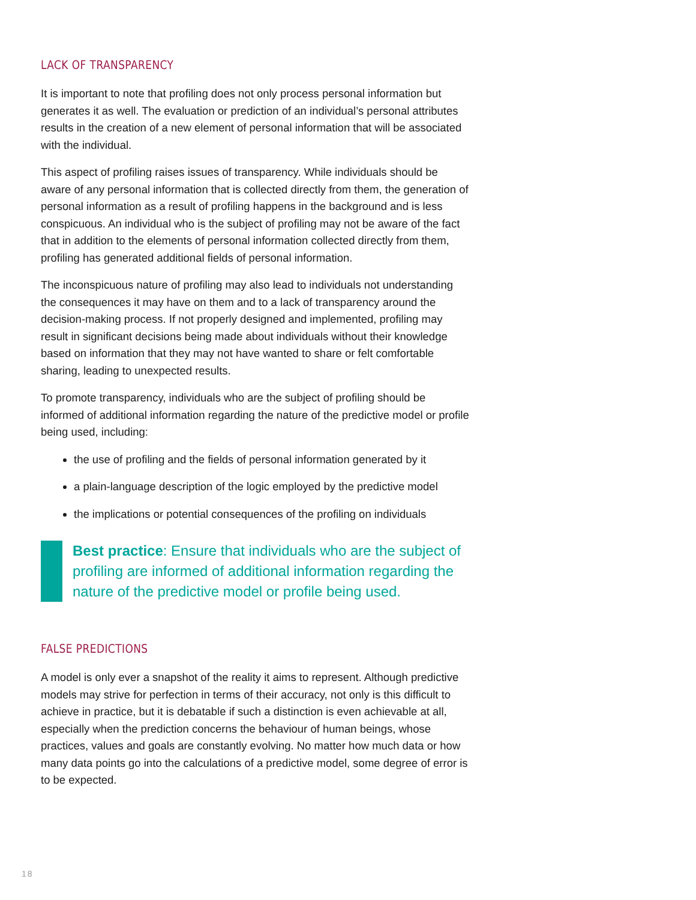LACK OF TRANSPARENCY
It is important to note that profiling does not only process personal information but generates it as well. The evaluation or prediction of an individual’s personal attributes results in the creation of a new element of personal information that will be associated with the individual.
This aspect of profiling raises issues of transparency. While individuals should be aware of any personal information that is collected directly from them, the generation of personal information as a result of profiling happens in the background and is less conspicuous. An individual who is the subject of profiling may not be aware of the fact that in addition to the elements of personal information collected directly from them, profiling has generated additional fields of personal information.
The inconspicuous nature of profiling may also lead to individuals not understanding the consequences it may have on them and to a lack of transparency around the decision-making process. If not properly designed and implemented, profiling may result in significant decisions being made about individuals without their knowledge based on information that they may not have wanted to share or felt comfortable sharing, leading to unexpected results.
To promote transparency, individuals who are the subject of profiling should be informed of additional information regarding the nature of the predictive model or profile being used, including:
the use of profiling and the fields of personal information generated by it
a plain-language description of the logic employed by the predictive model
the implications or potential consequences of the profiling on individuals
Best practice: Ensure that individuals who are the subject of profiling are informed of additional information regarding the nature of the predictive model or profile being used.
FALSE PREDICTIONS
A model is only ever a snapshot of the reality it aims to represent. Although predictive models may strive for perfection in terms of their accuracy, not only is this difficult to achieve in practice, but it is debatable if such a distinction is even achievable at all, especially when the prediction concerns the behaviour of human beings, whose practices, values and goals are constantly evolving. No matter how much data or how many data points go into the calculations of a predictive model, some degree of error is to be expected.
18